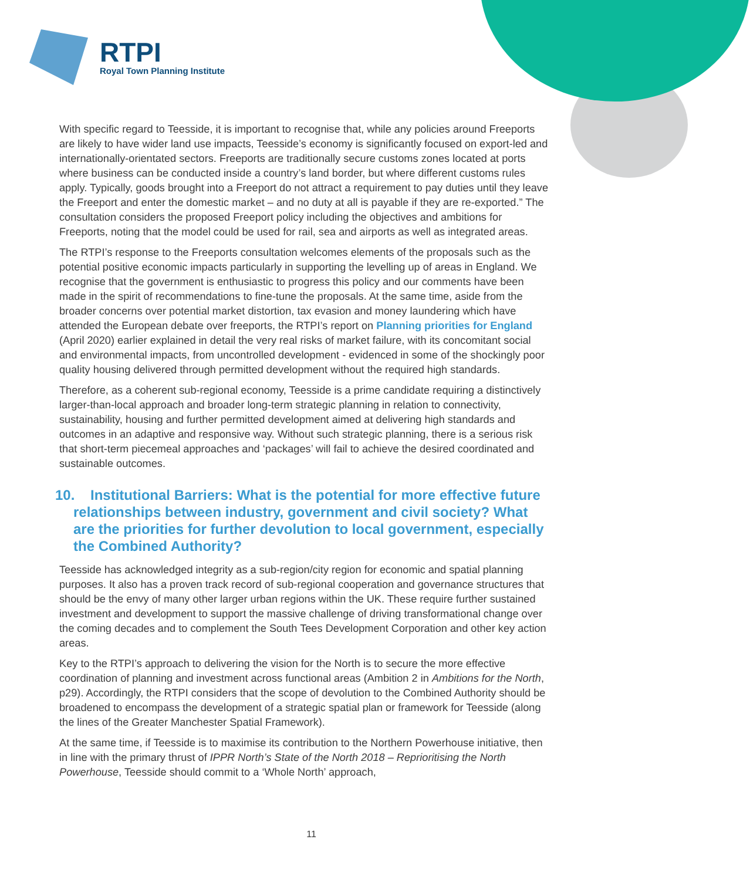RTPI
Royal Town Planning Institute
With specific regard to Teesside, it is important to recognise that, while any policies around Freeports are likely to have wider land use impacts, Teesside’s economy is significantly focused on export-led and internationally-orientated sectors. Freeports are traditionally secure customs zones located at ports where business can be conducted inside a country’s land border, but where different customs rules apply. Typically, goods brought into a Freeport do not attract a requirement to pay duties until they leave the Freeport and enter the domestic market – and no duty at all is payable if they are re-exported.” The consultation considers the proposed Freeport policy including the objectives and ambitions for Freeports, noting that the model could be used for rail, sea and airports as well as integrated areas.
The RTPI’s response to the Freeports consultation welcomes elements of the proposals such as the potential positive economic impacts particularly in supporting the levelling up of areas in England. We recognise that the government is enthusiastic to progress this policy and our comments have been made in the spirit of recommendations to fine-tune the proposals. At the same time, aside from the broader concerns over potential market distortion, tax evasion and money laundering which have attended the European debate over freeports, the RTPI’s report on Planning priorities for England (April 2020) earlier explained in detail the very real risks of market failure, with its concomitant social and environmental impacts, from uncontrolled development - evidenced in some of the shockingly poor quality housing delivered through permitted development without the required high standards.
Therefore, as a coherent sub-regional economy, Teesside is a prime candidate requiring a distinctively larger-than-local approach and broader long-term strategic planning in relation to connectivity, sustainability, housing and further permitted development aimed at delivering high standards and outcomes in an adaptive and responsive way. Without such strategic planning, there is a serious risk that short-term piecemeal approaches and ‘packages’ will fail to achieve the desired coordinated and sustainable outcomes.
10. Institutional Barriers: What is the potential for more effective future relationships between industry, government and civil society? What are the priorities for further devolution to local government, especially the Combined Authority?
Teesside has acknowledged integrity as a sub-region/city region for economic and spatial planning purposes. It also has a proven track record of sub-regional cooperation and governance structures that should be the envy of many other larger urban regions within the UK. These require further sustained investment and development to support the massive challenge of driving transformational change over the coming decades and to complement the South Tees Development Corporation and other key action areas.
Key to the RTPI’s approach to delivering the vision for the North is to secure the more effective coordination of planning and investment across functional areas (Ambition 2 in Ambitions for the North, p29). Accordingly, the RTPI considers that the scope of devolution to the Combined Authority should be broadened to encompass the development of a strategic spatial plan or framework for Teesside (along the lines of the Greater Manchester Spatial Framework).
At the same time, if Teesside is to maximise its contribution to the Northern Powerhouse initiative, then in line with the primary thrust of IPPR North’s State of the North 2018 – Reprioritising the North Powerhouse, Teesside should commit to a ‘Whole North’ approach,
11